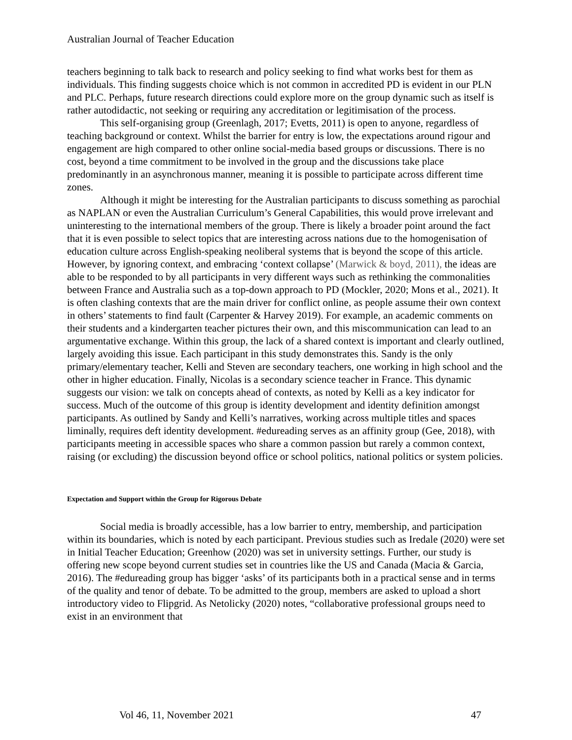Australian Journal of Teacher Education
teachers beginning to talk back to research and policy seeking to find what works best for them as individuals. This finding suggests choice which is not common in accredited PD is evident in our PLN and PLC. Perhaps, future research directions could explore more on the group dynamic such as itself is rather autodidactic, not seeking or requiring any accreditation or legitimisation of the process.
This self-organising group (Greenlagh, 2017; Evetts, 2011) is open to anyone, regardless of teaching background or context. Whilst the barrier for entry is low, the expectations around rigour and engagement are high compared to other online social-media based groups or discussions. There is no cost, beyond a time commitment to be involved in the group and the discussions take place predominantly in an asynchronous manner, meaning it is possible to participate across different time zones.
Although it might be interesting for the Australian participants to discuss something as parochial as NAPLAN or even the Australian Curriculum’s General Capabilities, this would prove irrelevant and uninteresting to the international members of the group. There is likely a broader point around the fact that it is even possible to select topics that are interesting across nations due to the homogenisation of education culture across English-speaking neoliberal systems that is beyond the scope of this article. However, by ignoring context, and embracing ‘context collapse’ (Marwick & boyd, 2011), the ideas are able to be responded to by all participants in very different ways such as rethinking the commonalities between France and Australia such as a top-down approach to PD (Mockler, 2020; Mons et al., 2021). It is often clashing contexts that are the main driver for conflict online, as people assume their own context in others’ statements to find fault (Carpenter & Harvey 2019). For example, an academic comments on their students and a kindergarten teacher pictures their own, and this miscommunication can lead to an argumentative exchange. Within this group, the lack of a shared context is important and clearly outlined, largely avoiding this issue. Each participant in this study demonstrates this. Sandy is the only primary/elementary teacher, Kelli and Steven are secondary teachers, one working in high school and the other in higher education. Finally, Nicolas is a secondary science teacher in France. This dynamic suggests our vision: we talk on concepts ahead of contexts, as noted by Kelli as a key indicator for success. Much of the outcome of this group is identity development and identity definition amongst participants. As outlined by Sandy and Kelli’s narratives, working across multiple titles and spaces liminally, requires deft identity development. #edureading serves as an affinity group (Gee, 2018), with participants meeting in accessible spaces who share a common passion but rarely a common context, raising (or excluding) the discussion beyond office or school politics, national politics or system policies.
Expectation and Support within the Group for Rigorous Debate
Social media is broadly accessible, has a low barrier to entry, membership, and participation within its boundaries, which is noted by each participant. Previous studies such as Iredale (2020) were set in Initial Teacher Education; Greenhow (2020) was set in university settings. Further, our study is offering new scope beyond current studies set in countries like the US and Canada (Macia & Garcia, 2016). The #edureading group has bigger ‘asks’ of its participants both in a practical sense and in terms of the quality and tenor of debate. To be admitted to the group, members are asked to upload a short introductory video to Flipgrid. As Netolicky (2020) notes, “collaborative professional groups need to exist in an environment that
Vol 46, 11, November 2021 47